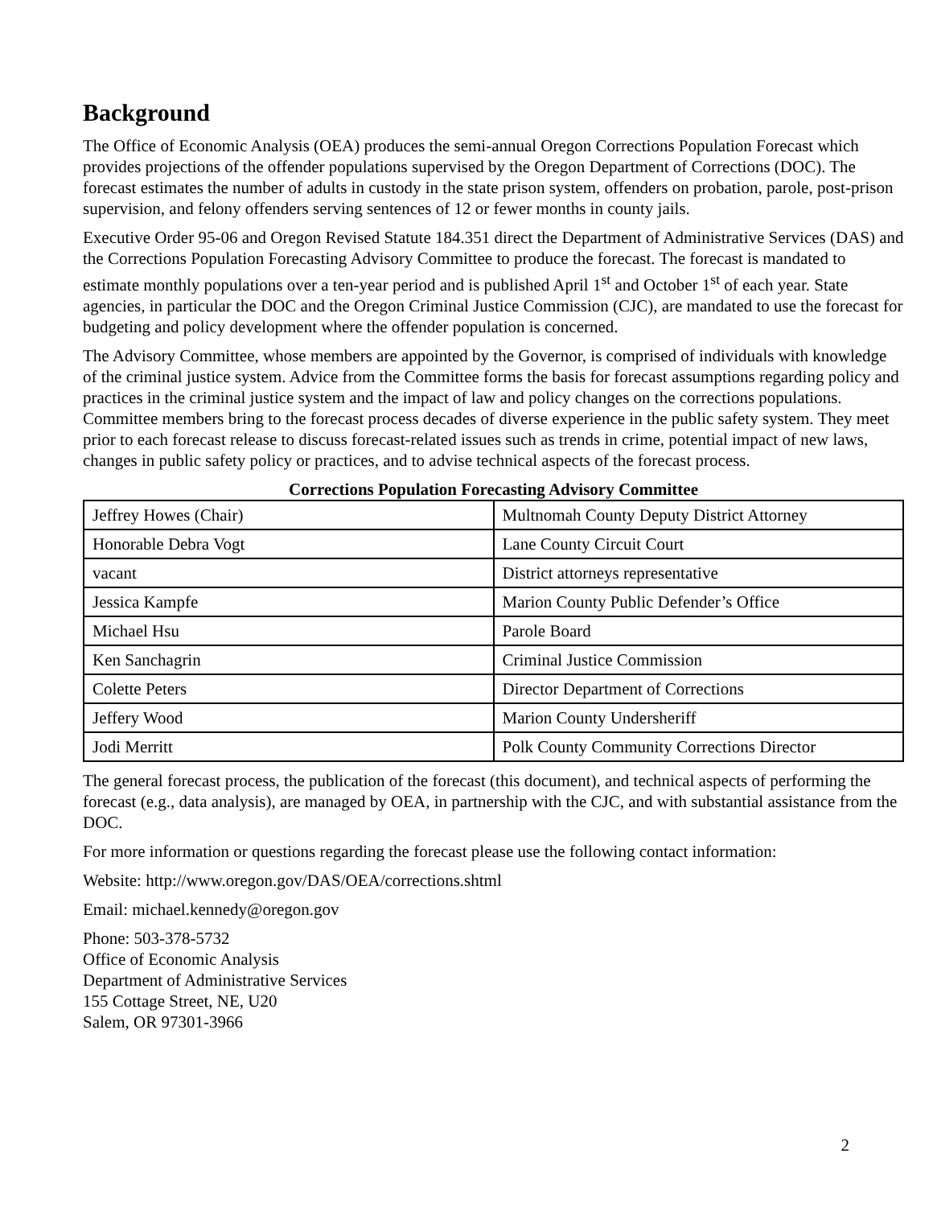Background
The Office of Economic Analysis (OEA) produces the semi-annual Oregon Corrections Population Forecast which provides projections of the offender populations supervised by the Oregon Department of Corrections (DOC). The forecast estimates the number of adults in custody in the state prison system, offenders on probation, parole, post-prison supervision, and felony offenders serving sentences of 12 or fewer months in county jails.
Executive Order 95-06 and Oregon Revised Statute 184.351 direct the Department of Administrative Services (DAS) and the Corrections Population Forecasting Advisory Committee to produce the forecast. The forecast is mandated to estimate monthly populations over a ten-year period and is published April 1<sup>st</sup> and October 1<sup>st</sup> of each year. State agencies, in particular the DOC and the Oregon Criminal Justice Commission (CJC), are mandated to use the forecast for budgeting and policy development where the offender population is concerned.
The Advisory Committee, whose members are appointed by the Governor, is comprised of individuals with knowledge of the criminal justice system. Advice from the Committee forms the basis for forecast assumptions regarding policy and practices in the criminal justice system and the impact of law and policy changes on the corrections populations. Committee members bring to the forecast process decades of diverse experience in the public safety system. They meet prior to each forecast release to discuss forecast-related issues such as trends in crime, potential impact of new laws, changes in public safety policy or practices, and to advise technical aspects of the forecast process.
Corrections Population Forecasting Advisory Committee
| Jeffrey Howes (Chair) | Multnomah County Deputy District Attorney |
| Honorable Debra Vogt | Lane County Circuit Court |
| vacant | District attorneys representative |
| Jessica Kampfe | Marion County Public Defender’s Office |
| Michael Hsu | Parole Board |
| Ken Sanchagrin | Criminal Justice Commission |
| Colette Peters | Director Department of Corrections |
| Jeffery Wood | Marion County Undersheriff |
| Jodi Merritt | Polk County Community Corrections Director |
The general forecast process, the publication of the forecast (this document), and technical aspects of performing the forecast (e.g., data analysis), are managed by OEA, in partnership with the CJC, and with substantial assistance from the DOC.
For more information or questions regarding the forecast please use the following contact information:
Website: http://www.oregon.gov/DAS/OEA/corrections.shtml
Email: michael.kennedy@oregon.gov
Phone: 503-378-5732
Office of Economic Analysis
Department of Administrative Services
155 Cottage Street, NE, U20
Salem, OR 97301-3966
2